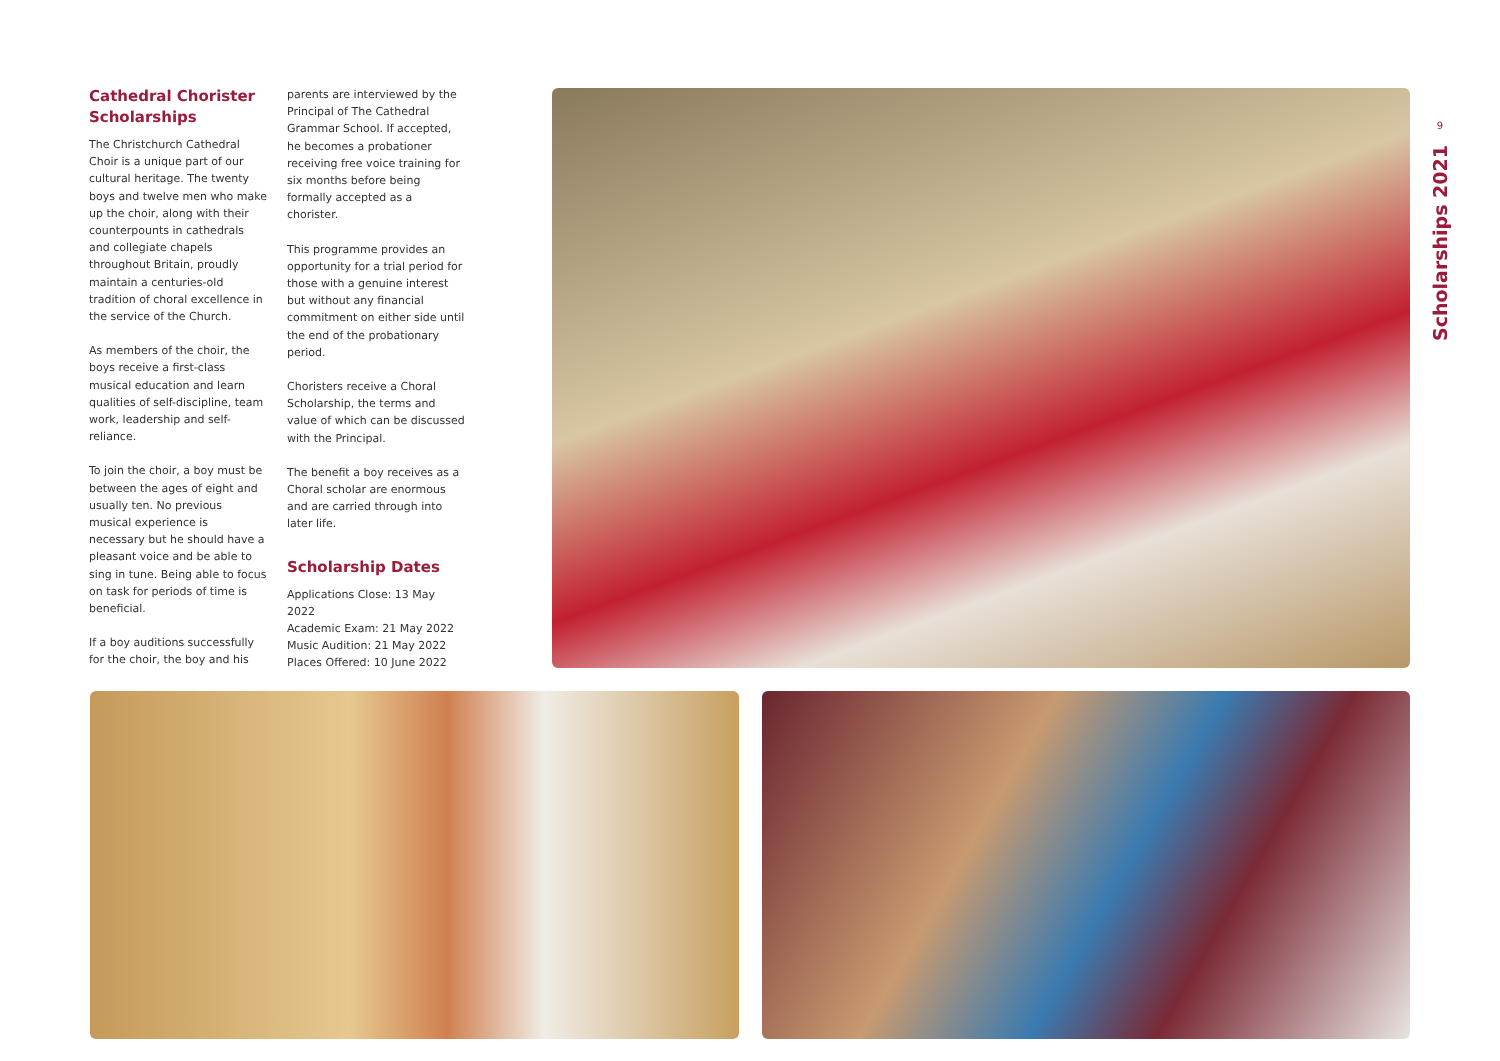Cathedral Chorister Scholarships
The Christchurch Cathedral Choir is a unique part of our cultural heritage. The twenty boys and twelve men who make up the choir, along with their counterpounts in cathedrals and collegiate chapels throughout Britain, proudly maintain a centuries-old tradition of choral excellence in the service of the Church.
As members of the choir, the boys receive a first-class musical education and learn qualities of self-discipline, team work, leadership and self-reliance.
To join the choir, a boy must be between the ages of eight and usually ten. No previous musical experience is necessary but he should have a pleasant voice and be able to sing in tune. Being able to focus on task for periods of time is beneficial.
If a boy auditions successfully for the choir, the boy and his
parents are interviewed by the Principal of The Cathedral Grammar School. If accepted, he becomes a probationer receiving free voice training for six months before being formally accepted as a chorister.
This programme provides an opportunity for a trial period for those with a genuine interest but without any financial commitment on either side until the end of the probationary period.
Choristers receive a Choral Scholarship, the terms and value of which can be discussed with the Principal.
The benefit a boy receives as a Choral scholar are enormous and are carried through into later life.
Scholarship Dates
Applications Close: 13 May 2022
Academic Exam: 21 May 2022
Music Audition: 21 May 2022
Places Offered: 10 June 2022
9
Scholarships 2021